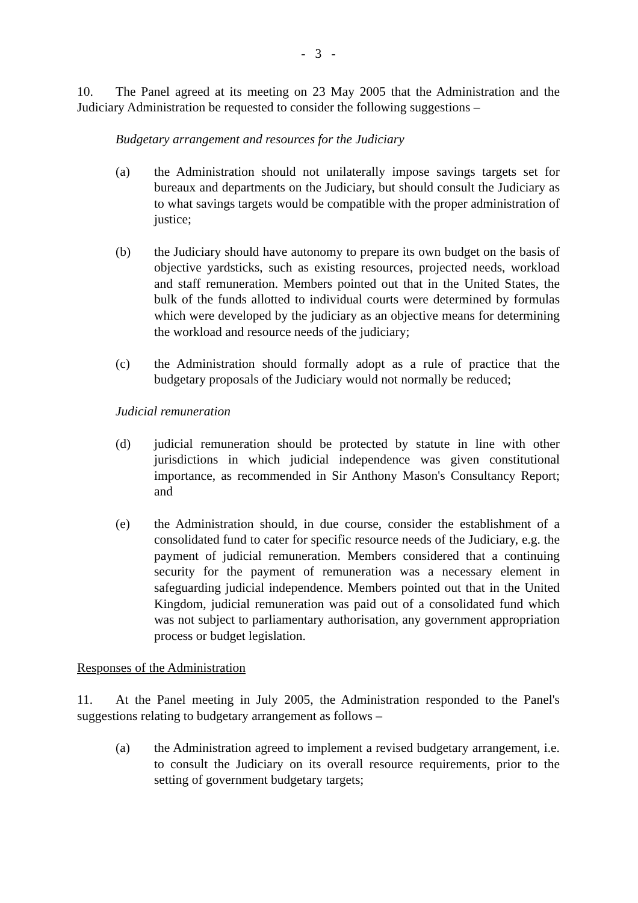- 3 -
10. The Panel agreed at its meeting on 23 May 2005 that the Administration and the Judiciary Administration be requested to consider the following suggestions –
Budgetary arrangement and resources for the Judiciary
(a) the Administration should not unilaterally impose savings targets set for bureaux and departments on the Judiciary, but should consult the Judiciary as to what savings targets would be compatible with the proper administration of justice;
(b) the Judiciary should have autonomy to prepare its own budget on the basis of objective yardsticks, such as existing resources, projected needs, workload and staff remuneration. Members pointed out that in the United States, the bulk of the funds allotted to individual courts were determined by formulas which were developed by the judiciary as an objective means for determining the workload and resource needs of the judiciary;
(c) the Administration should formally adopt as a rule of practice that the budgetary proposals of the Judiciary would not normally be reduced;
Judicial remuneration
(d) judicial remuneration should be protected by statute in line with other jurisdictions in which judicial independence was given constitutional importance, as recommended in Sir Anthony Mason's Consultancy Report; and
(e) the Administration should, in due course, consider the establishment of a consolidated fund to cater for specific resource needs of the Judiciary, e.g. the payment of judicial remuneration. Members considered that a continuing security for the payment of remuneration was a necessary element in safeguarding judicial independence. Members pointed out that in the United Kingdom, judicial remuneration was paid out of a consolidated fund which was not subject to parliamentary authorisation, any government appropriation process or budget legislation.
Responses of the Administration
11. At the Panel meeting in July 2005, the Administration responded to the Panel's suggestions relating to budgetary arrangement as follows –
(a) the Administration agreed to implement a revised budgetary arrangement, i.e. to consult the Judiciary on its overall resource requirements, prior to the setting of government budgetary targets;